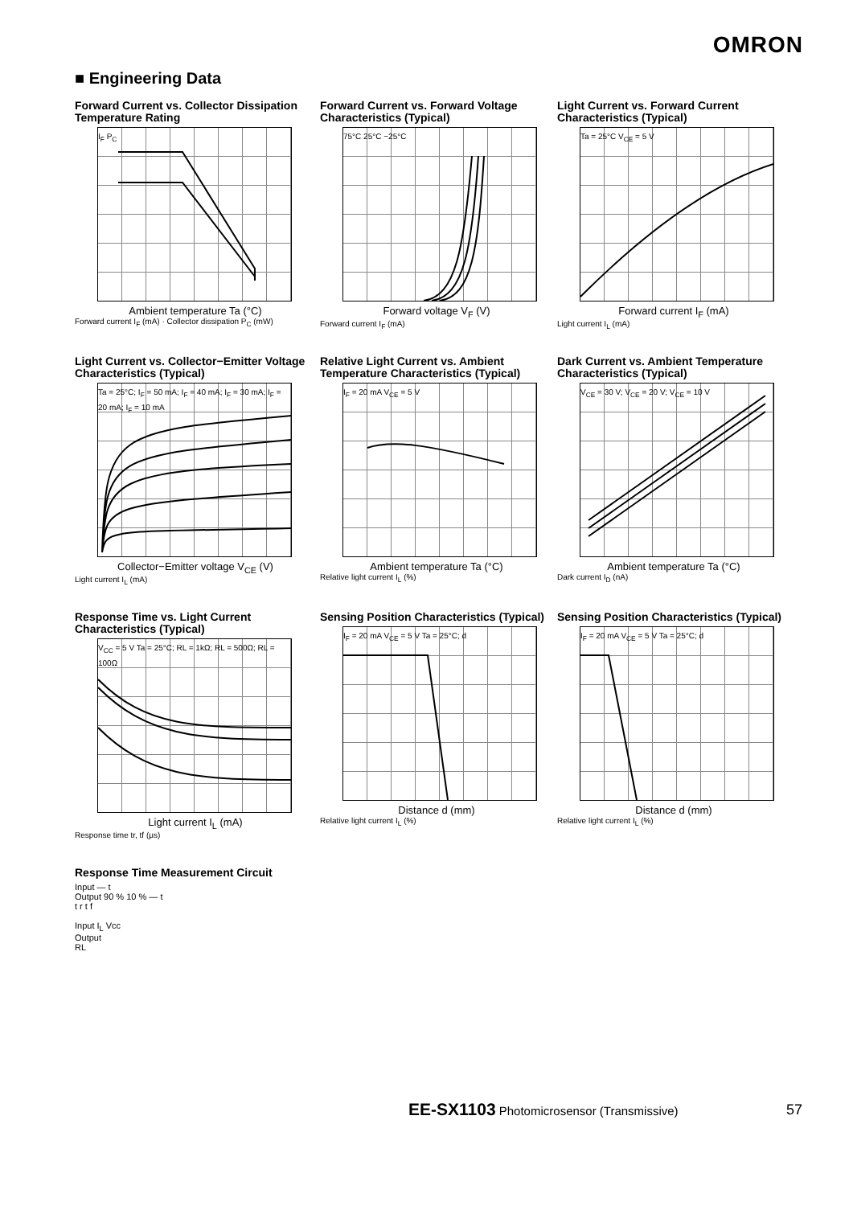OMRON
■ Engineering Data
Forward Current vs. Collector Dissipation Temperature Rating
I<sub>F</sub> P<sub>C</sub>
Ambient temperature Ta (°C)
Forward current I<sub>F</sub> (mA) · Collector dissipation P<sub>C</sub> (mW)
Forward Current vs. Forward Voltage Characteristics (Typical)
75°C 25°C −25°C
Forward voltage V<sub>F</sub> (V)
Forward current I<sub>F</sub> (mA)
Light Current vs. Forward Current Characteristics (Typical)
Ta = 25°C V<sub>CE</sub> = 5 V
Forward current I<sub>F</sub> (mA)
Light current I<sub>L</sub> (mA)
Light Current vs. Collector−Emitter Voltage Characteristics (Typical)
Ta = 25°C; I<sub>F</sub> = 50 mA; I<sub>F</sub> = 40 mA; I<sub>F</sub> = 30 mA; I<sub>F</sub> = 20 mA; I<sub>F</sub> = 10 mA
Collector−Emitter voltage V<sub>CE</sub> (V)
Light current I<sub>L</sub> (mA)
Relative Light Current vs. Ambient Temperature Characteristics (Typical)
I<sub>F</sub> = 20 mA V<sub>CE</sub> = 5 V
Ambient temperature Ta (°C)
Relative light current I<sub>L</sub> (%)
Dark Current vs. Ambient Temperature Characteristics (Typical)
V<sub>CE</sub> = 30 V; V<sub>CE</sub> = 20 V; V<sub>CE</sub> = 10 V
Ambient temperature Ta (°C)
Dark current I<sub>D</sub> (nA)
Response Time vs. Light Current Characteristics (Typical)
V<sub>CC</sub> = 5 V Ta = 25°C; RL = 1kΩ; RL = 500Ω; RL = 100Ω
Light current I<sub>L</sub> (mA)
Response time tr, tf (μs)
Sensing Position Characteristics (Typical)
I<sub>F</sub> = 20 mA V<sub>CE</sub> = 5 V Ta = 25°C; d
Distance d (mm)
Relative light current I<sub>L</sub> (%)
Sensing Position Characteristics (Typical)
I<sub>F</sub> = 20 mA V<sub>CE</sub> = 5 V Ta = 25°C; d
Distance d (mm)
Relative light current I<sub>L</sub> (%)
Response Time Measurement Circuit
Input — t
Output 90 % 10 % — t
t r t f
Input I<sub>L</sub> Vcc
Output
RL
EE-SX1103 Photomicrosensor (Transmissive)
57